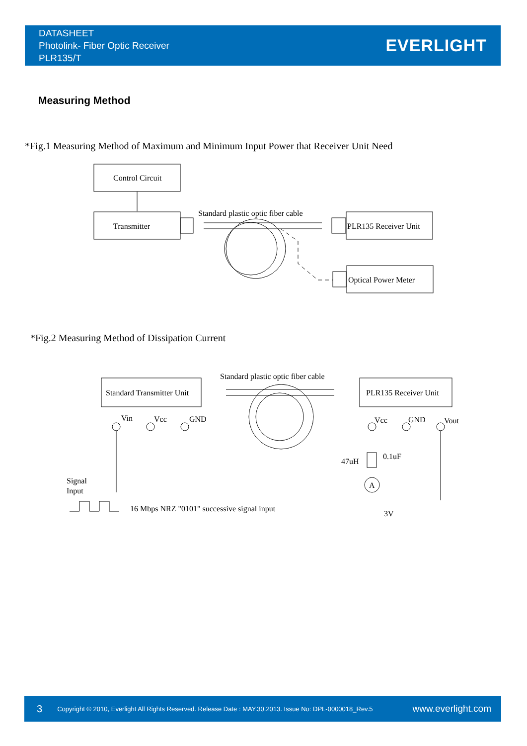DATASHEET
Photolink- Fiber Optic Receiver
PLR135/T
EVERLIGHT
Measuring Method
*Fig.1 Measuring Method of Maximum and Minimum Input Power that Receiver Unit Need
Control Circuit
Transmitter
Standard plastic optic fiber cable
PLR135 Receiver Unit
Optical Power Meter
*Fig.2 Measuring Method of Dissipation Current
Standard Transmitter Unit
Standard plastic optic fiber cable
PLR135 Receiver Unit
Vin
Vcc
GND
Signal
Input
16 Mbps NRZ "0101" successive signal input
Vcc
GND
Vout
0.1uF
47uH
A
3V
3 Copyright © 2010, Everlight All Rights Reserved. Release Date : MAY.30.2013. Issue No: DPL-0000018_Rev.5 www.everlight.com